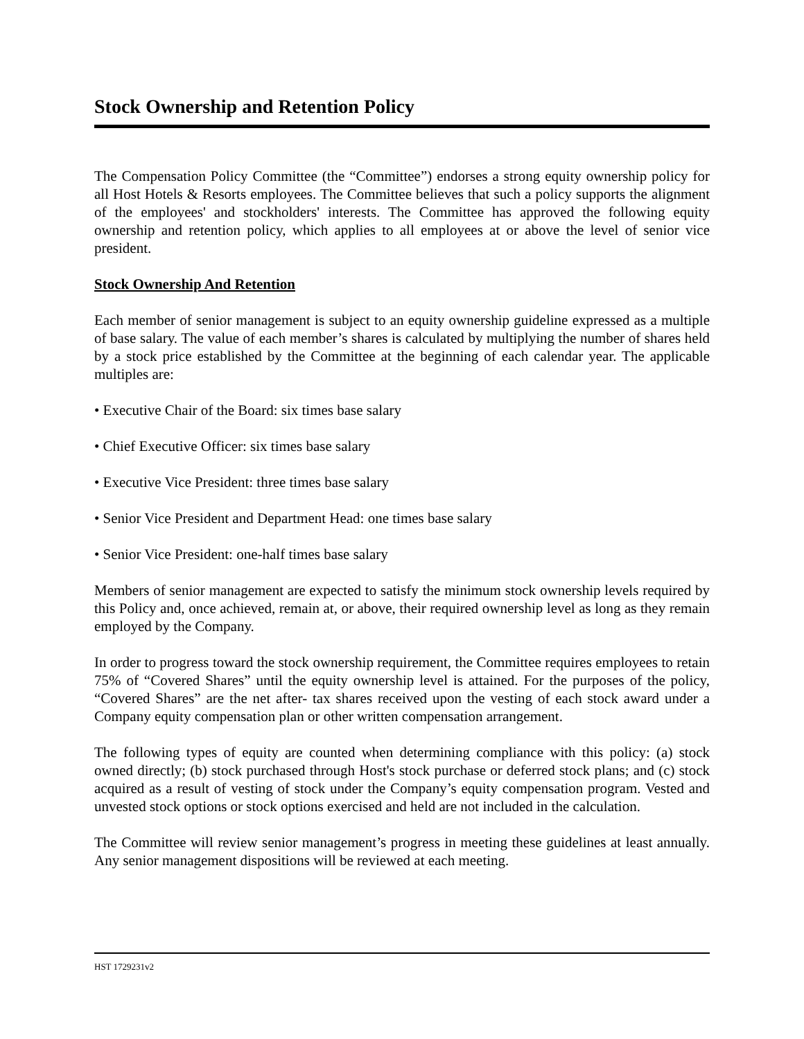Stock Ownership and Retention Policy
The Compensation Policy Committee (the “Committee”) endorses a strong equity ownership policy for all Host Hotels & Resorts employees. The Committee believes that such a policy supports the alignment of the employees' and stockholders' interests. The Committee has approved the following equity ownership and retention policy, which applies to all employees at or above the level of senior vice president.
Stock Ownership And Retention
Each member of senior management is subject to an equity ownership guideline expressed as a multiple of base salary. The value of each member’s shares is calculated by multiplying the number of shares held by a stock price established by the Committee at the beginning of each calendar year. The applicable multiples are:
• Executive Chair of the Board: six times base salary
• Chief Executive Officer: six times base salary
• Executive Vice President: three times base salary
• Senior Vice President and Department Head: one times base salary
• Senior Vice President: one-half times base salary
Members of senior management are expected to satisfy the minimum stock ownership levels required by this Policy and, once achieved, remain at, or above, their required ownership level as long as they remain employed by the Company.
In order to progress toward the stock ownership requirement, the Committee requires employees to retain 75% of “Covered Shares” until the equity ownership level is attained. For the purposes of the policy, “Covered Shares” are the net after- tax shares received upon the vesting of each stock award under a Company equity compensation plan or other written compensation arrangement.
The following types of equity are counted when determining compliance with this policy: (a) stock owned directly; (b) stock purchased through Host's stock purchase or deferred stock plans; and (c) stock acquired as a result of vesting of stock under the Company’s equity compensation program. Vested and unvested stock options or stock options exercised and held are not included in the calculation.
The Committee will review senior management’s progress in meeting these guidelines at least annually. Any senior management dispositions will be reviewed at each meeting.
HST 1729231v2